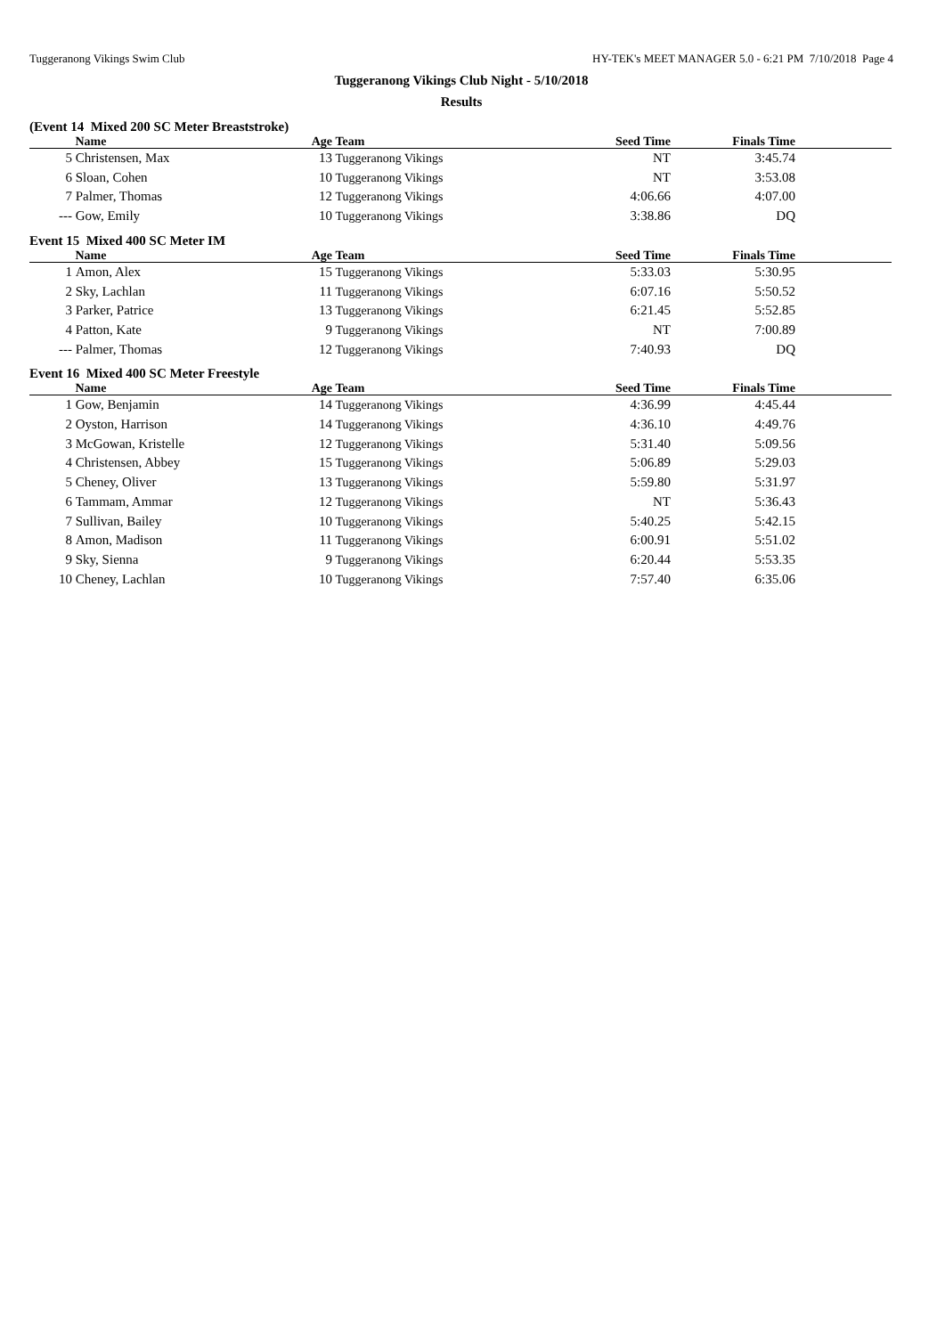Tuggeranong Vikings Swim Club HY-TEK's MEET MANAGER 5.0 - 6:21 PM 7/10/2018 Page 4
Tuggeranong Vikings Club Night - 5/10/2018
Results
(Event 14 Mixed 200 SC Meter Breaststroke)
| | Name | Age | Team | Seed Time | Finals Time | |
| --- | --- | --- | --- | --- | --- | --- |
| 5 | Christensen, Max | 13 | Tuggeranong Vikings | NT | 3:45.74 | |
| 6 | Sloan, Cohen | 10 | Tuggeranong Vikings | NT | 3:53.08 | |
| 7 | Palmer, Thomas | 12 | Tuggeranong Vikings | 4:06.66 | 4:07.00 | |
| --- | Gow, Emily | 10 | Tuggeranong Vikings | 3:38.86 | DQ | |
Event 15 Mixed 400 SC Meter IM
| | Name | Age | Team | Seed Time | Finals Time | |
| --- | --- | --- | --- | --- | --- | --- |
| 1 | Amon, Alex | 15 | Tuggeranong Vikings | 5:33.03 | 5:30.95 | |
| 2 | Sky, Lachlan | 11 | Tuggeranong Vikings | 6:07.16 | 5:50.52 | |
| 3 | Parker, Patrice | 13 | Tuggeranong Vikings | 6:21.45 | 5:52.85 | |
| 4 | Patton, Kate | 9 | Tuggeranong Vikings | NT | 7:00.89 | |
| --- | Palmer, Thomas | 12 | Tuggeranong Vikings | 7:40.93 | DQ | |
Event 16 Mixed 400 SC Meter Freestyle
| | Name | Age | Team | Seed Time | Finals Time | |
| --- | --- | --- | --- | --- | --- | --- |
| 1 | Gow, Benjamin | 14 | Tuggeranong Vikings | 4:36.99 | 4:45.44 | |
| 2 | Oyston, Harrison | 14 | Tuggeranong Vikings | 4:36.10 | 4:49.76 | |
| 3 | McGowan, Kristelle | 12 | Tuggeranong Vikings | 5:31.40 | 5:09.56 | |
| 4 | Christensen, Abbey | 15 | Tuggeranong Vikings | 5:06.89 | 5:29.03 | |
| 5 | Cheney, Oliver | 13 | Tuggeranong Vikings | 5:59.80 | 5:31.97 | |
| 6 | Tammam, Ammar | 12 | Tuggeranong Vikings | NT | 5:36.43 | |
| 7 | Sullivan, Bailey | 10 | Tuggeranong Vikings | 5:40.25 | 5:42.15 | |
| 8 | Amon, Madison | 11 | Tuggeranong Vikings | 6:00.91 | 5:51.02 | |
| 9 | Sky, Sienna | 9 | Tuggeranong Vikings | 6:20.44 | 5:53.35 | |
| 10 | Cheney, Lachlan | 10 | Tuggeranong Vikings | 7:57.40 | 6:35.06 | |